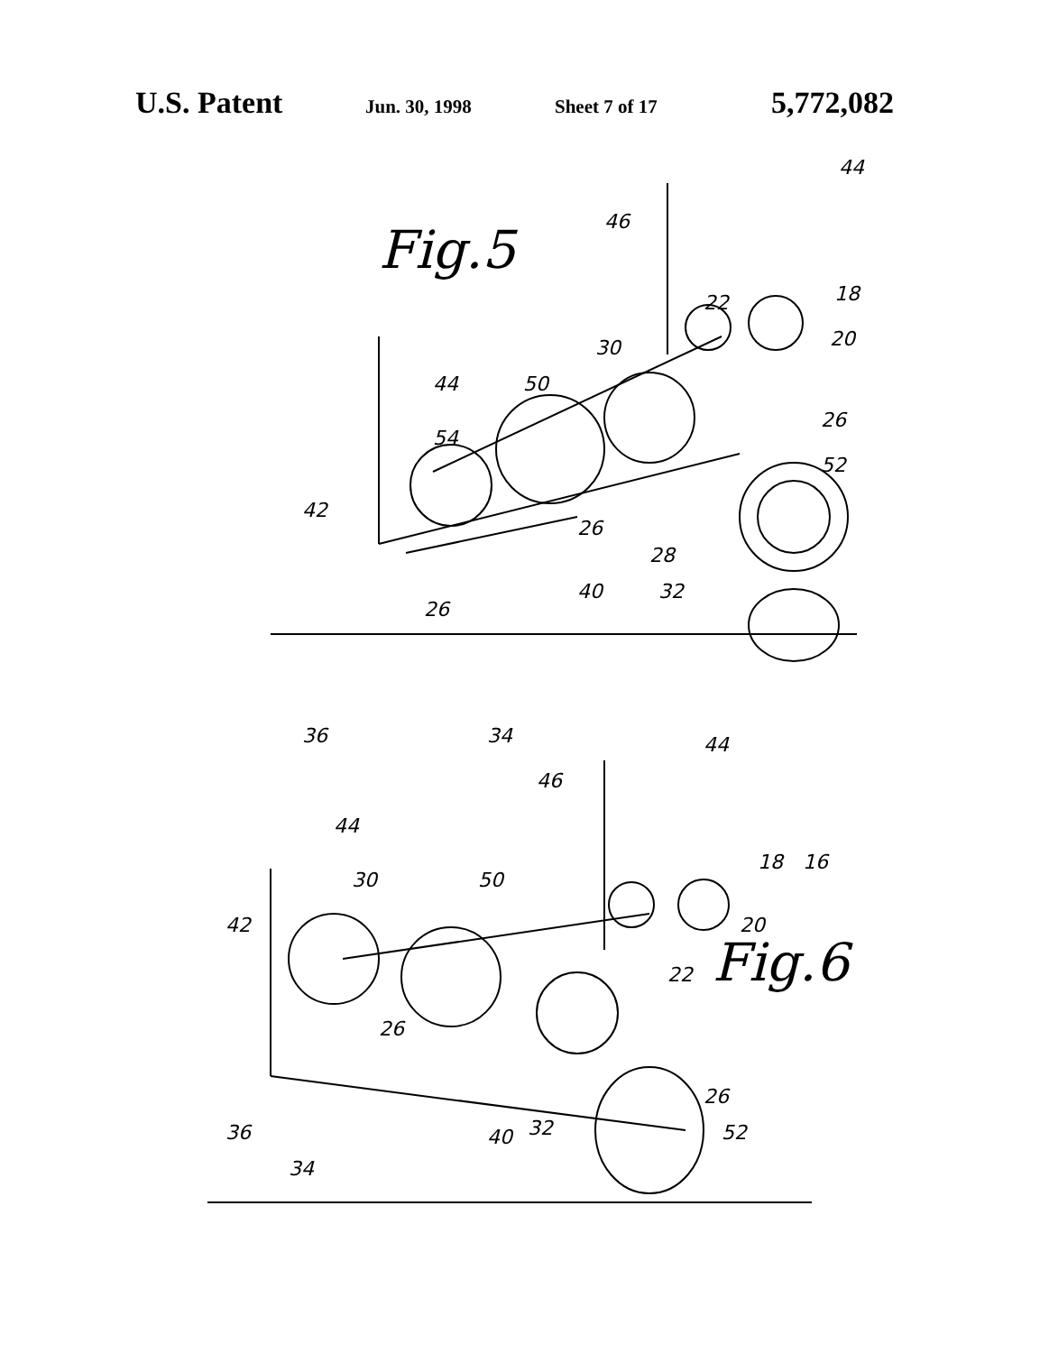U.S. Patent
Jun. 30, 1998 Sheet 7 of 17
5,772,082
Fig.5
44
46
18
22
20
30
44 50
26
54
52
42
26
28
40 32
26
36 34
44
46
44
18 16
30 50
42 20
22 Fig.6
26
26
36 40 32 52
34